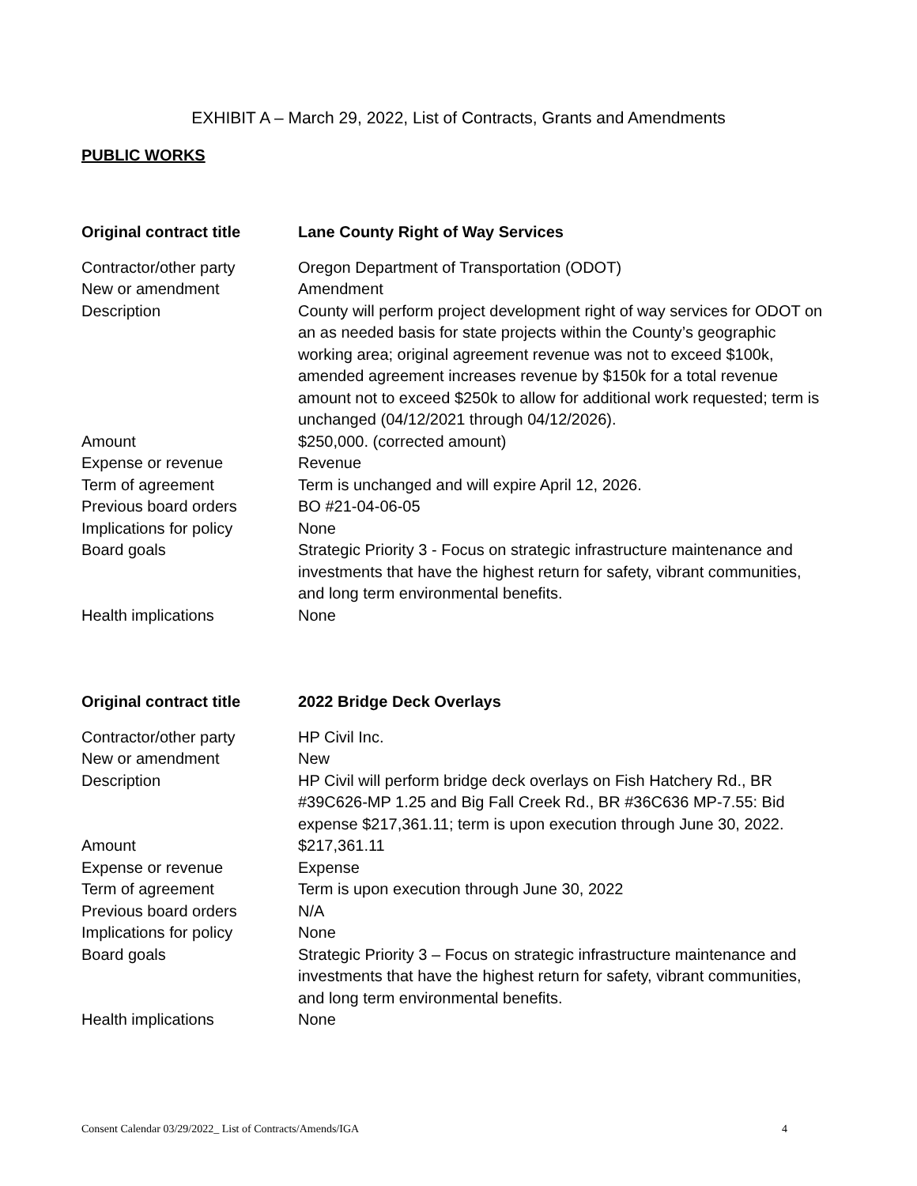EXHIBIT A – March 29, 2022, List of Contracts, Grants and Amendments
PUBLIC WORKS
| Original contract title | Lane County Right of Way Services |
| Contractor/other party | Oregon Department of Transportation (ODOT) |
| New or amendment | Amendment |
| Description | County will perform project development right of way services for ODOT on an as needed basis for state projects within the County’s geographic working area; original agreement revenue was not to exceed $100k, amended agreement increases revenue by $150k for a total revenue amount not to exceed $250k to allow for additional work requested; term is unchanged (04/12/2021 through 04/12/2026). |
| Amount | $250,000. (corrected amount) |
| Expense or revenue | Revenue |
| Term of agreement | Term is unchanged and will expire April 12, 2026. |
| Previous board orders | BO #21-04-06-05 |
| Implications for policy | None |
| Board goals | Strategic Priority 3 - Focus on strategic infrastructure maintenance and investments that have the highest return for safety, vibrant communities, and long term environmental benefits. |
| Health implications | None |
| Original contract title | 2022 Bridge Deck Overlays |
| Contractor/other party | HP Civil Inc. |
| New or amendment | New |
| Description | HP Civil will perform bridge deck overlays on Fish Hatchery Rd., BR #39C626-MP 1.25 and Big Fall Creek Rd., BR #36C636 MP-7.55: Bid expense $217,361.11; term is upon execution through June 30, 2022. |
| Amount | $217,361.11 |
| Expense or revenue | Expense |
| Term of agreement | Term is upon execution through June 30, 2022 |
| Previous board orders | N/A |
| Implications for policy | None |
| Board goals | Strategic Priority 3 – Focus on strategic infrastructure maintenance and investments that have the highest return for safety, vibrant communities, and long term environmental benefits. |
| Health implications | None |
Consent Calendar 03/29/2022_ List of Contracts/Amends/IGA 4